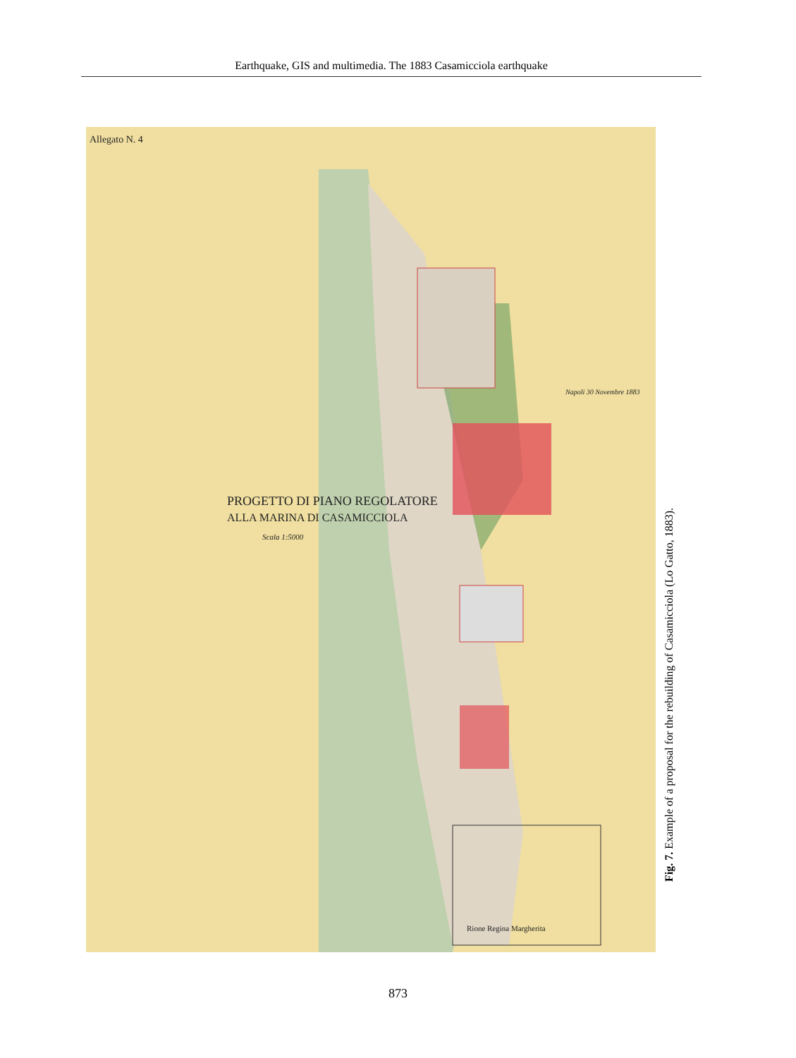Earthquake, GIS and multimedia. The 1883 Casamicciola earthquake
Allegato N. 4
PROGETTO DI PIANO REGOLATORE
ALLA MARINA DI CASAMICCIOLA
Scala 1:5000
Rione Regina Margherita
Napoli 30 Novembre 1883
Fig. 7. Example of a proposal for the rebuilding of Casamicciola (Lo Gatto, 1883).
873